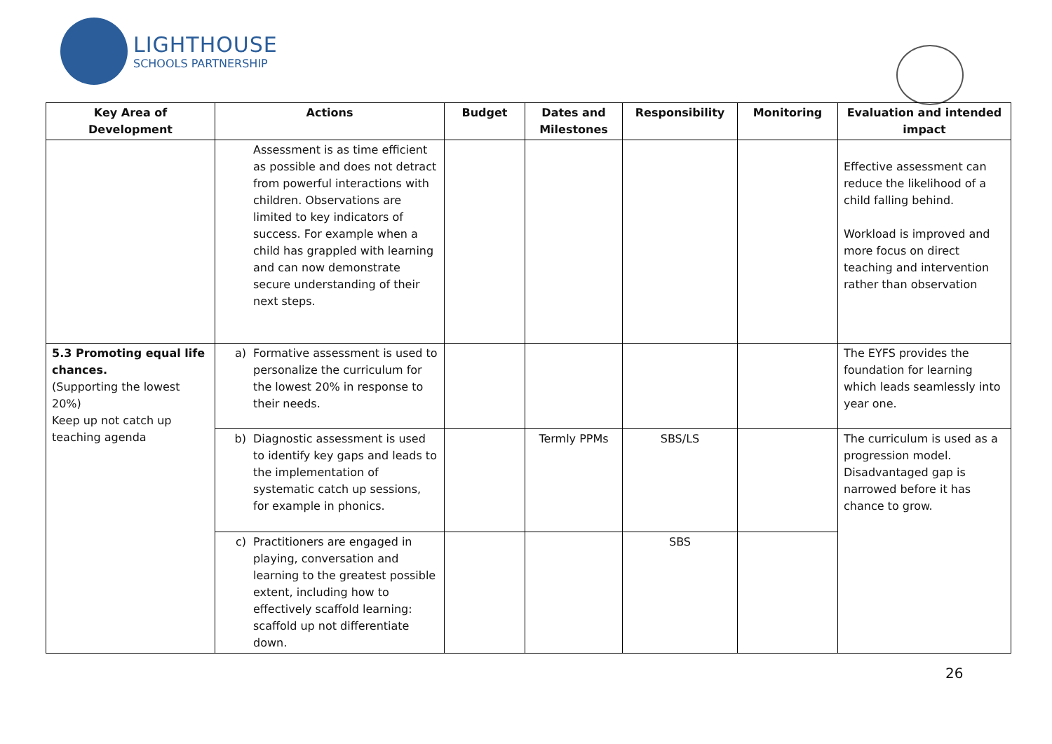LIGHTHOUSE
SCHOOLS PARTNERSHIP
| Key Area of Development | Actions | Budget | Dates and Milestones | Responsibility | Monitoring | Evaluation and intended impact |
| --- | --- | --- | --- | --- | --- | --- |
| | Assessment is as time efficient as possible and does not detract from powerful interactions with children. Observations are limited to key indicators of success. For example when a child has grappled with learning and can now demonstrate secure understanding of their next steps. | | | | | Effective assessment can reduce the likelihood of a child falling behind. Workload is improved and more focus on direct teaching and intervention rather than observation |
| 5.3 Promoting equal life chances. (Supporting the lowest 20%) Keep up not catch up teaching agenda | a) Formative assessment is used to personalize the curriculum for the lowest 20% in response to their needs. | | | | | The EYFS provides the foundation for learning which leads seamlessly into year one. |
| | b) Diagnostic assessment is used to identify key gaps and leads to the implementation of systematic catch up sessions, for example in phonics. | | Termly PPMs | SBS/LS | | The curriculum is used as a progression model. Disadvantaged gap is narrowed before it has chance to grow. |
| | c) Practitioners are engaged in playing, conversation and learning to the greatest possible extent, including how to effectively scaffold learning: scaffold up not differentiate down. | | | SBS | | |
26